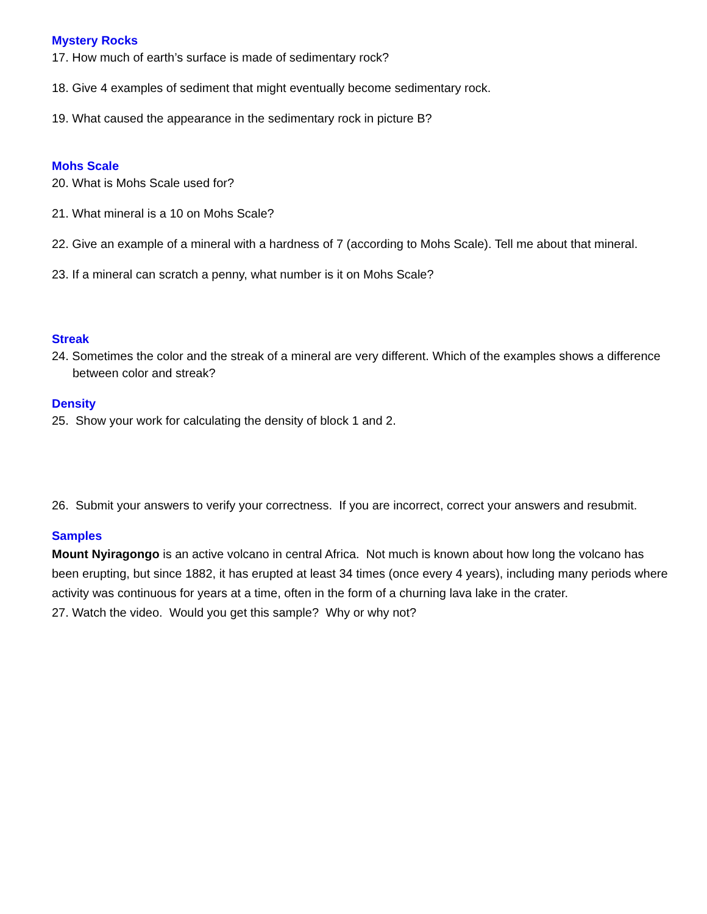Mystery Rocks
17. How much of earth’s surface is made of sedimentary rock?
18. Give 4 examples of sediment that might eventually become sedimentary rock.
19. What caused the appearance in the sedimentary rock in picture B?
Mohs Scale
20. What is Mohs Scale used for?
21. What mineral is a 10 on Mohs Scale?
22. Give an example of a mineral with a hardness of 7 (according to Mohs Scale). Tell me about that mineral.
23. If a mineral can scratch a penny, what number is it on Mohs Scale?
Streak
24. Sometimes the color and the streak of a mineral are very different. Which of the examples shows a difference between color and streak?
Density
25. Show your work for calculating the density of block 1 and 2.
26. Submit your answers to verify your correctness. If you are incorrect, correct your answers and resubmit.
Samples
Mount Nyiragongo is an active volcano in central Africa. Not much is known about how long the volcano has been erupting, but since 1882, it has erupted at least 34 times (once every 4 years), including many periods where activity was continuous for years at a time, often in the form of a churning lava lake in the crater.
27. Watch the video. Would you get this sample? Why or why not?